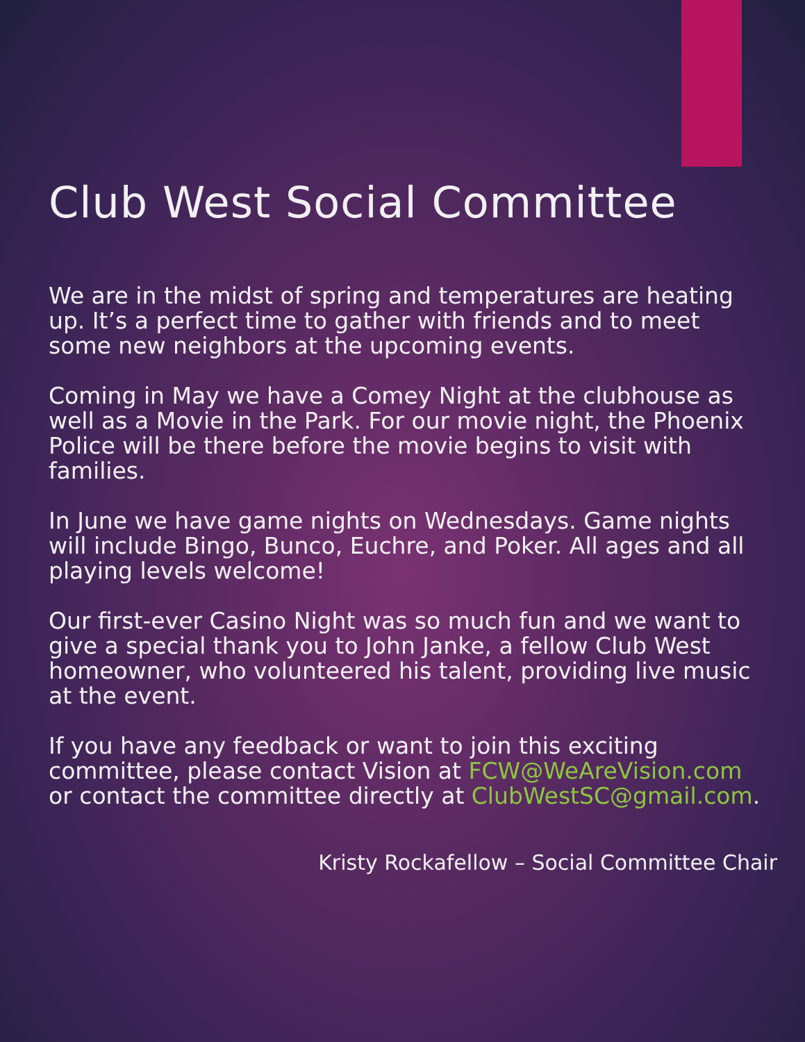Club West Social Committee
We are in the midst of spring and temperatures are heating up. It’s a perfect time to gather with friends and to meet some new neighbors at the upcoming events.
Coming in May we have a Comey Night at the clubhouse as well as a Movie in the Park. For our movie night, the Phoenix Police will be there before the movie begins to visit with families.
In June we have game nights on Wednesdays. Game nights will include Bingo, Bunco, Euchre, and Poker. All ages and all playing levels welcome!
Our first-ever Casino Night was so much fun and we want to give a special thank you to John Janke, a fellow Club West homeowner, who volunteered his talent, providing live music at the event.
If you have any feedback or want to join this exciting committee, please contact Vision at FCW@WeAreVision.com or contact the committee directly at ClubWestSC@gmail.com.
Kristy Rockafellow – Social Committee Chair